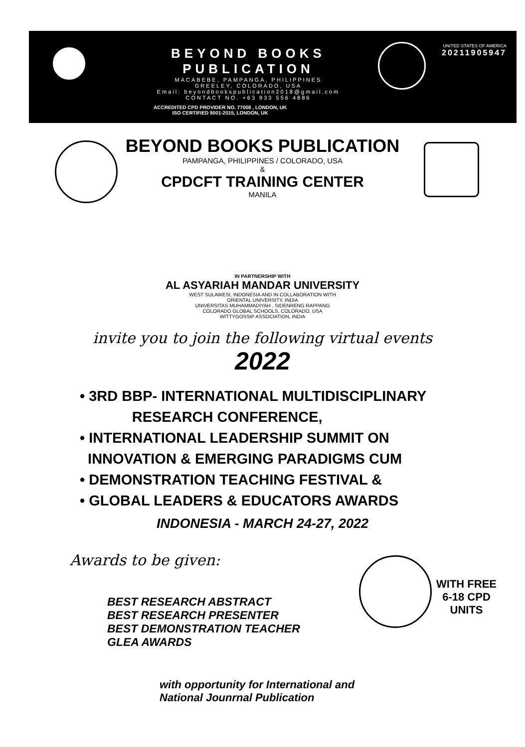BEYOND BOOKS PUBLICATION
MACABEBE, PAMPANGA, PHILIPPINES
GREELEY, COLORADO, USA
Email: beyondbookspublication2018@gmail.com
CONTACT NO. +63 933 556 4886
UNITED STATES OF AMERICA
20211905947
ACCREDITED CPD PROVIDER NO. 77008 , LONDON, UK
ISO CERTIFIED 9001-2015, LONDON, UK
BEYOND BOOKS PUBLICATION
PAMPANGA, PHILIPPINES / COLORADO, USA
&
CPDCFT TRAINING CENTER
MANILA
IN PARTNERSHIP WITH
AL ASYARIAH MANDAR UNIVERSITY
WEST SULAWESI, INDONESIA AND IN COLLABORATION WITH
ORIENTAL UNIVERSITY, INDIA
UNIVERSITAS MUHAMMADIYAH , SIDENRENG RAPPANG
COLORADO GLOBAL SCHOOLS, COLORADO, USA
WITTYGOSSIP ASSOCIATION, INDIA
invite you to join the following virtual events
2022
• 3RD BBP- INTERNATIONAL MULTIDISCIPLINARY
RESEARCH CONFERENCE,
• INTERNATIONAL LEADERSHIP SUMMIT ON
INNOVATION & EMERGING PARADIGMS CUM
• DEMONSTRATION TEACHING FESTIVAL &
• GLOBAL LEADERS & EDUCATORS AWARDS
INDONESIA - MARCH 24-27, 2022
Awards to be given:
WITH FREE
6-18 CPD
UNITS
BEST RESEARCH ABSTRACT
BEST RESEARCH PRESENTER
BEST DEMONSTRATION TEACHER
GLEA AWARDS
with opportunity for International and
National Jounrnal Publication